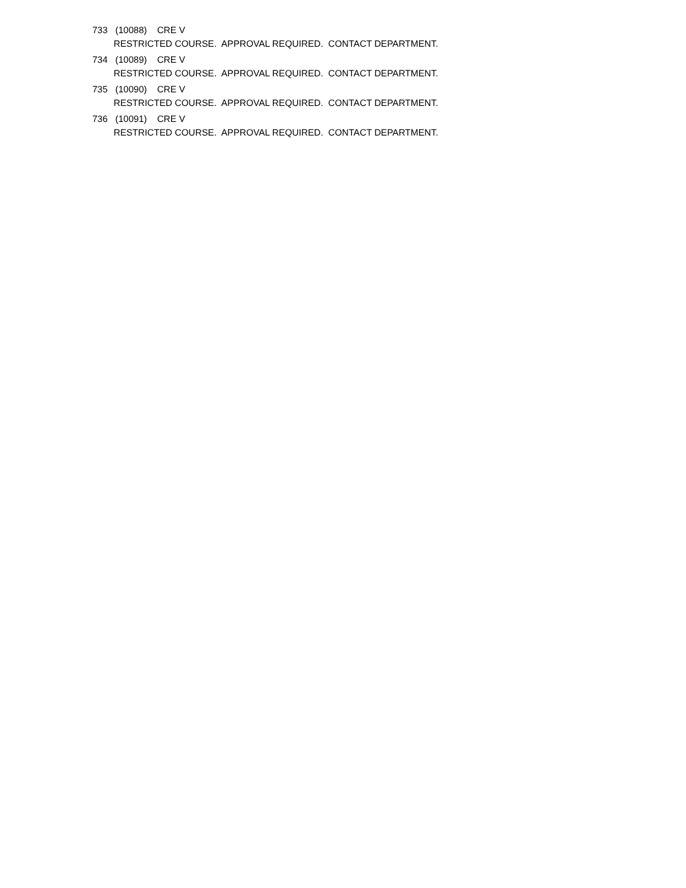733 (10088) CRE V
RESTRICTED COURSE. APPROVAL REQUIRED. CONTACT DEPARTMENT.
734 (10089) CRE V
RESTRICTED COURSE. APPROVAL REQUIRED. CONTACT DEPARTMENT.
735 (10090) CRE V
RESTRICTED COURSE. APPROVAL REQUIRED. CONTACT DEPARTMENT.
736 (10091) CRE V
RESTRICTED COURSE. APPROVAL REQUIRED. CONTACT DEPARTMENT.